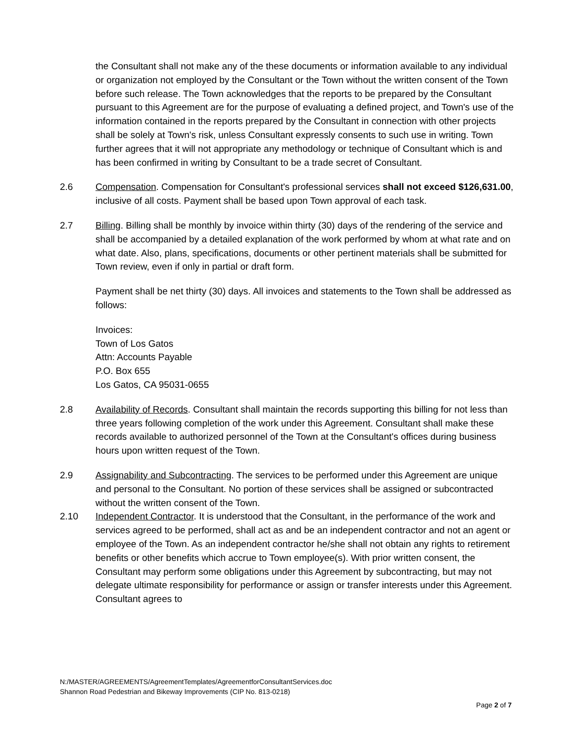the Consultant shall not make any of the these documents or information available to any individual or organization not employed by the Consultant or the Town without the written consent of the Town before such release. The Town acknowledges that the reports to be prepared by the Consultant pursuant to this Agreement are for the purpose of evaluating a defined project, and Town's use of the information contained in the reports prepared by the Consultant in connection with other projects shall be solely at Town's risk, unless Consultant expressly consents to such use in writing. Town further agrees that it will not appropriate any methodology or technique of Consultant which is and has been confirmed in writing by Consultant to be a trade secret of Consultant.
2.6 Compensation. Compensation for Consultant's professional services shall not exceed $126,631.00, inclusive of all costs. Payment shall be based upon Town approval of each task.
2.7 Billing. Billing shall be monthly by invoice within thirty (30) days of the rendering of the service and shall be accompanied by a detailed explanation of the work performed by whom at what rate and on what date. Also, plans, specifications, documents or other pertinent materials shall be submitted for Town review, even if only in partial or draft form.
Payment shall be net thirty (30) days. All invoices and statements to the Town shall be addressed as follows:
Invoices:
Town of Los Gatos
Attn: Accounts Payable
P.O. Box 655
Los Gatos, CA 95031-0655
2.8 Availability of Records. Consultant shall maintain the records supporting this billing for not less than three years following completion of the work under this Agreement. Consultant shall make these records available to authorized personnel of the Town at the Consultant's offices during business hours upon written request of the Town.
2.9 Assignability and Subcontracting. The services to be performed under this Agreement are unique and personal to the Consultant. No portion of these services shall be assigned or subcontracted without the written consent of the Town.
2.10 Independent Contractor. It is understood that the Consultant, in the performance of the work and services agreed to be performed, shall act as and be an independent contractor and not an agent or employee of the Town. As an independent contractor he/she shall not obtain any rights to retirement benefits or other benefits which accrue to Town employee(s). With prior written consent, the Consultant may perform some obligations under this Agreement by subcontracting, but may not delegate ultimate responsibility for performance or assign or transfer interests under this Agreement. Consultant agrees to
N:/MASTER/AGREEMENTS/AgreementTemplates/AgreementforConsultantServices.doc
Shannon Road Pedestrian and Bikeway Improvements (CIP No. 813-0218)
Page 2 of 7